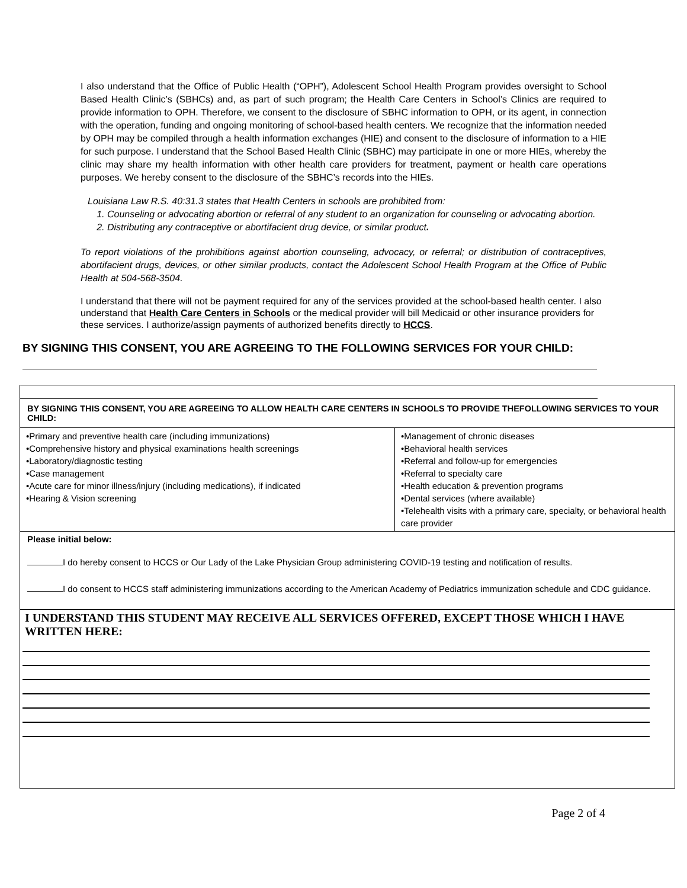I also understand that the Office of Public Health (“OPH”), Adolescent School Health Program provides oversight to School Based Health Clinic’s (SBHCs) and, as part of such program; the Health Care Centers in School’s Clinics are required to provide information to OPH. Therefore, we consent to the disclosure of SBHC information to OPH, or its agent, in connection with the operation, funding and ongoing monitoring of school-based health centers. We recognize that the information needed by OPH may be compiled through a health information exchanges (HIE) and consent to the disclosure of information to a HIE for such purpose. I understand that the School Based Health Clinic (SBHC) may participate in one or more HIEs, whereby the clinic may share my health information with other health care providers for treatment, payment or health care operations purposes. We hereby consent to the disclosure of the SBHC’s records into the HIEs.
Louisiana Law R.S. 40:31.3 states that Health Centers in schools are prohibited from:
1. Counseling or advocating abortion or referral of any student to an organization for counseling or advocating abortion.
2. Distributing any contraceptive or abortifacient drug device, or similar product.
To report violations of the prohibitions against abortion counseling, advocacy, or referral; or distribution of contraceptives, abortifacient drugs, devices, or other similar products, contact the Adolescent School Health Program at the Office of Public Health at 504-568-3504.
I understand that there will not be payment required for any of the services provided at the school-based health center. I also understand that Health Care Centers in Schools or the medical provider will bill Medicaid or other insurance providers for these services. I authorize/assign payments of authorized benefits directly to HCCS.
BY SIGNING THIS CONSENT, YOU ARE AGREEING TO THE FOLLOWING SERVICES FOR YOUR CHILD:
BY SIGNING THIS CONSENT, YOU ARE AGREEING TO ALLOW HEALTH CARE CENTERS IN SCHOOLS TO PROVIDE THEFOLLOWING SERVICES TO YOUR CHILD:
| •Primary and preventive health care (including immunizations) •Comprehensive history and physical examinations health screenings •Laboratory/diagnostic testing •Case management •Acute care for minor illness/injury (including medications), if indicated •Hearing & Vision screening | •Management of chronic diseases •Behavioral health services •Referral and follow-up for emergencies •Referral to specialty care •Health education & prevention programs •Dental services (where available) •Telehealth visits with a primary care, specialty, or behavioral health care provider |
Please initial below:
I do hereby consent to HCCS or Our Lady of the Lake Physician Group administering COVID-19 testing and notification of results.
I do consent to HCCS staff administering immunizations according to the American Academy of Pediatrics immunization schedule and CDC guidance.
I UNDERSTAND THIS STUDENT MAY RECEIVE ALL SERVICES OFFERED, EXCEPT THOSE WHICH I HAVE WRITTEN HERE:
Page 2 of 4